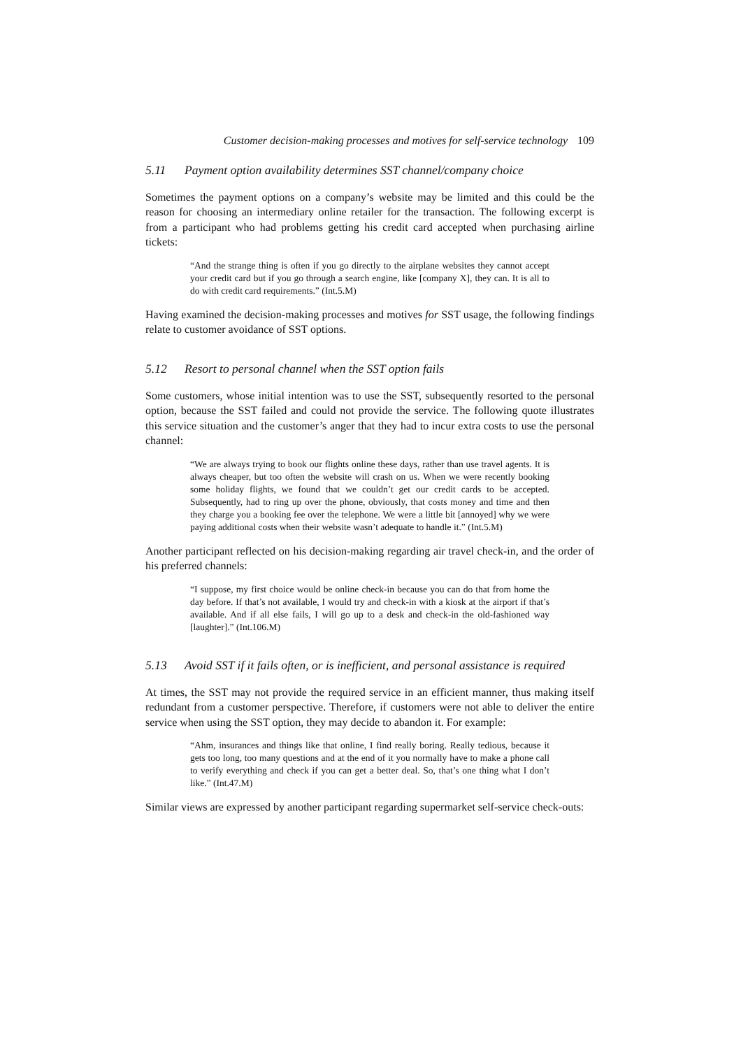Customer decision-making processes and motives for self-service technology 109
5.11 Payment option availability determines SST channel/company choice
Sometimes the payment options on a company’s website may be limited and this could be the reason for choosing an intermediary online retailer for the transaction. The following excerpt is from a participant who had problems getting his credit card accepted when purchasing airline tickets:
“And the strange thing is often if you go directly to the airplane websites they cannot accept your credit card but if you go through a search engine, like [company X], they can. It is all to do with credit card requirements.” (Int.5.M)
Having examined the decision-making processes and motives for SST usage, the following findings relate to customer avoidance of SST options.
5.12 Resort to personal channel when the SST option fails
Some customers, whose initial intention was to use the SST, subsequently resorted to the personal option, because the SST failed and could not provide the service. The following quote illustrates this service situation and the customer’s anger that they had to incur extra costs to use the personal channel:
“We are always trying to book our flights online these days, rather than use travel agents. It is always cheaper, but too often the website will crash on us. When we were recently booking some holiday flights, we found that we couldn’t get our credit cards to be accepted. Subsequently, had to ring up over the phone, obviously, that costs money and time and then they charge you a booking fee over the telephone. We were a little bit [annoyed] why we were paying additional costs when their website wasn’t adequate to handle it.” (Int.5.M)
Another participant reflected on his decision-making regarding air travel check-in, and the order of his preferred channels:
“I suppose, my first choice would be online check-in because you can do that from home the day before. If that’s not available, I would try and check-in with a kiosk at the airport if that’s available. And if all else fails, I will go up to a desk and check-in the old-fashioned way [laughter].” (Int.106.M)
5.13 Avoid SST if it fails often, or is inefficient, and personal assistance is required
At times, the SST may not provide the required service in an efficient manner, thus making itself redundant from a customer perspective. Therefore, if customers were not able to deliver the entire service when using the SST option, they may decide to abandon it. For example:
“Ahm, insurances and things like that online, I find really boring. Really tedious, because it gets too long, too many questions and at the end of it you normally have to make a phone call to verify everything and check if you can get a better deal. So, that’s one thing what I don’t like.” (Int.47.M)
Similar views are expressed by another participant regarding supermarket self-service check-outs: